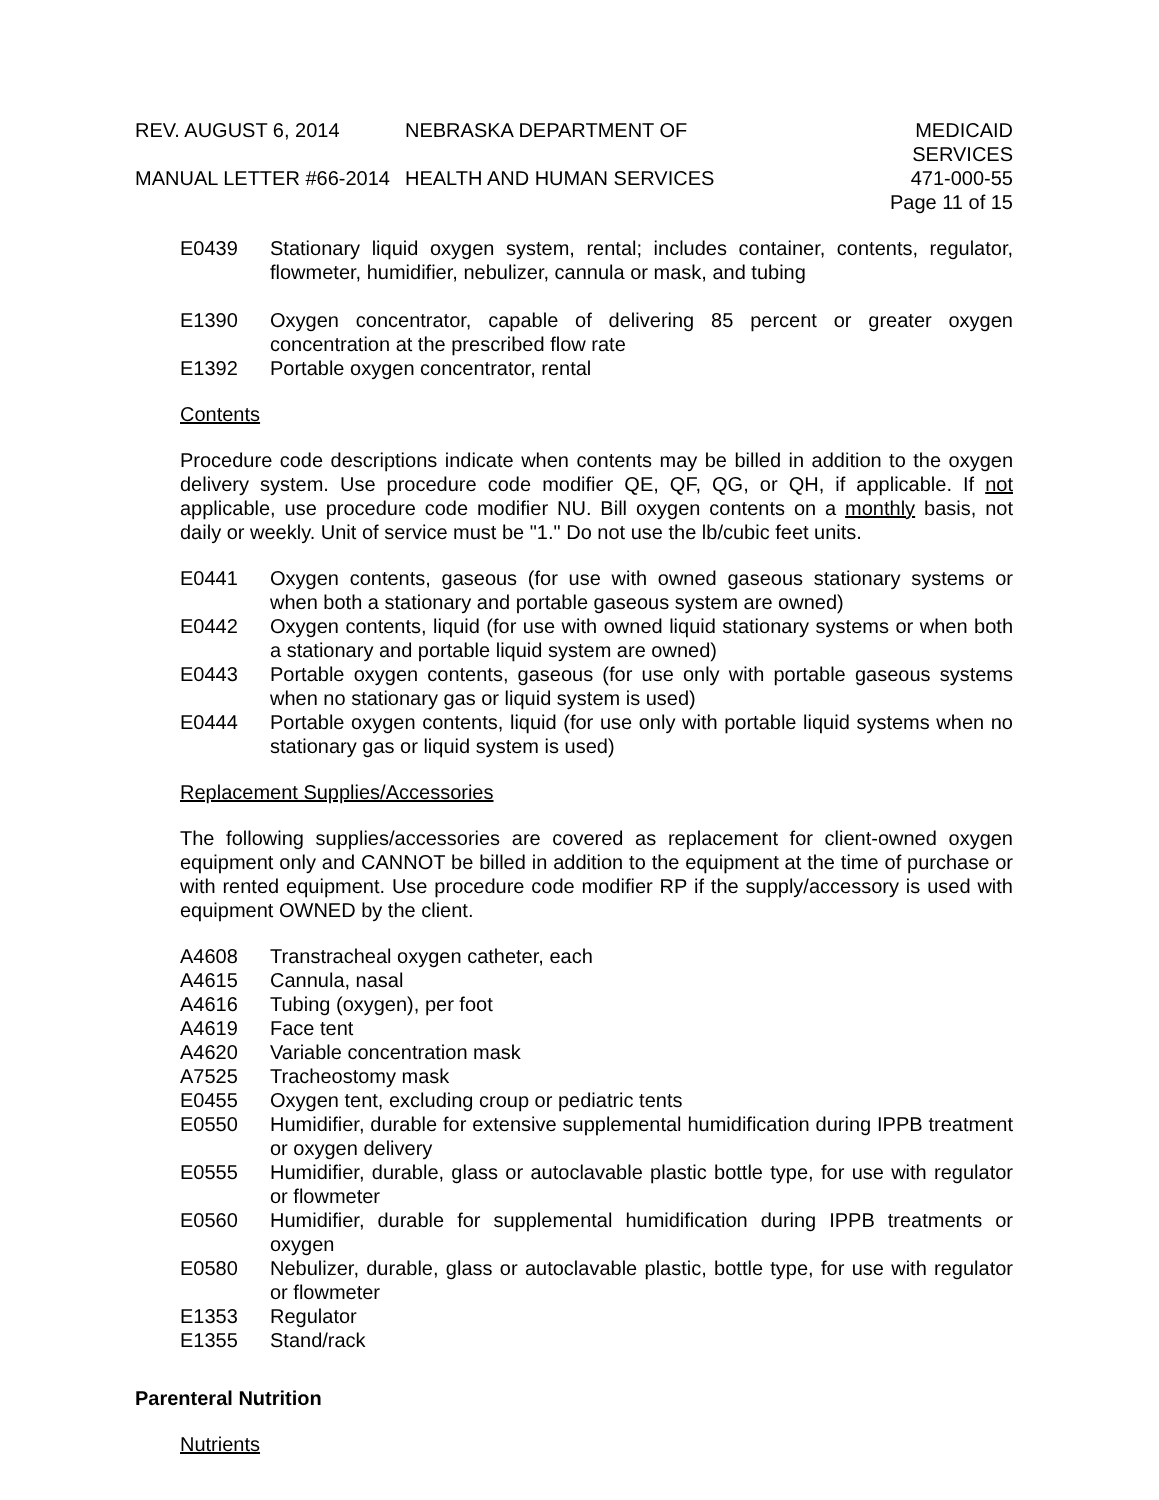REV. AUGUST 6, 2014
NEBRASKA DEPARTMENT OF
MEDICAID SERVICES
MANUAL LETTER #66-2014
HEALTH AND HUMAN SERVICES
471-000-55
Page 11 of 15
E0439 Stationary liquid oxygen system, rental; includes container, contents, regulator, flowmeter, humidifier, nebulizer, cannula or mask, and tubing
E1390 Oxygen concentrator, capable of delivering 85 percent or greater oxygen concentration at the prescribed flow rate
E1392 Portable oxygen concentrator, rental
Contents
Procedure code descriptions indicate when contents may be billed in addition to the oxygen delivery system. Use procedure code modifier QE, QF, QG, or QH, if applicable. If not applicable, use procedure code modifier NU. Bill oxygen contents on a monthly basis, not daily or weekly. Unit of service must be "1." Do not use the lb/cubic feet units.
E0441 Oxygen contents, gaseous (for use with owned gaseous stationary systems or when both a stationary and portable gaseous system are owned)
E0442 Oxygen contents, liquid (for use with owned liquid stationary systems or when both a stationary and portable liquid system are owned)
E0443 Portable oxygen contents, gaseous (for use only with portable gaseous systems when no stationary gas or liquid system is used)
E0444 Portable oxygen contents, liquid (for use only with portable liquid systems when no stationary gas or liquid system is used)
Replacement Supplies/Accessories
The following supplies/accessories are covered as replacement for client-owned oxygen equipment only and CANNOT be billed in addition to the equipment at the time of purchase or with rented equipment. Use procedure code modifier RP if the supply/accessory is used with equipment OWNED by the client.
A4608 Transtracheal oxygen catheter, each
A4615 Cannula, nasal
A4616 Tubing (oxygen), per foot
A4619 Face tent
A4620 Variable concentration mask
A7525 Tracheostomy mask
E0455 Oxygen tent, excluding croup or pediatric tents
E0550 Humidifier, durable for extensive supplemental humidification during IPPB treatment or oxygen delivery
E0555 Humidifier, durable, glass or autoclavable plastic bottle type, for use with regulator or flowmeter
E0560 Humidifier, durable for supplemental humidification during IPPB treatments or oxygen
E0580 Nebulizer, durable, glass or autoclavable plastic, bottle type, for use with regulator or flowmeter
E1353 Regulator
E1355 Stand/rack
Parenteral Nutrition
Nutrients